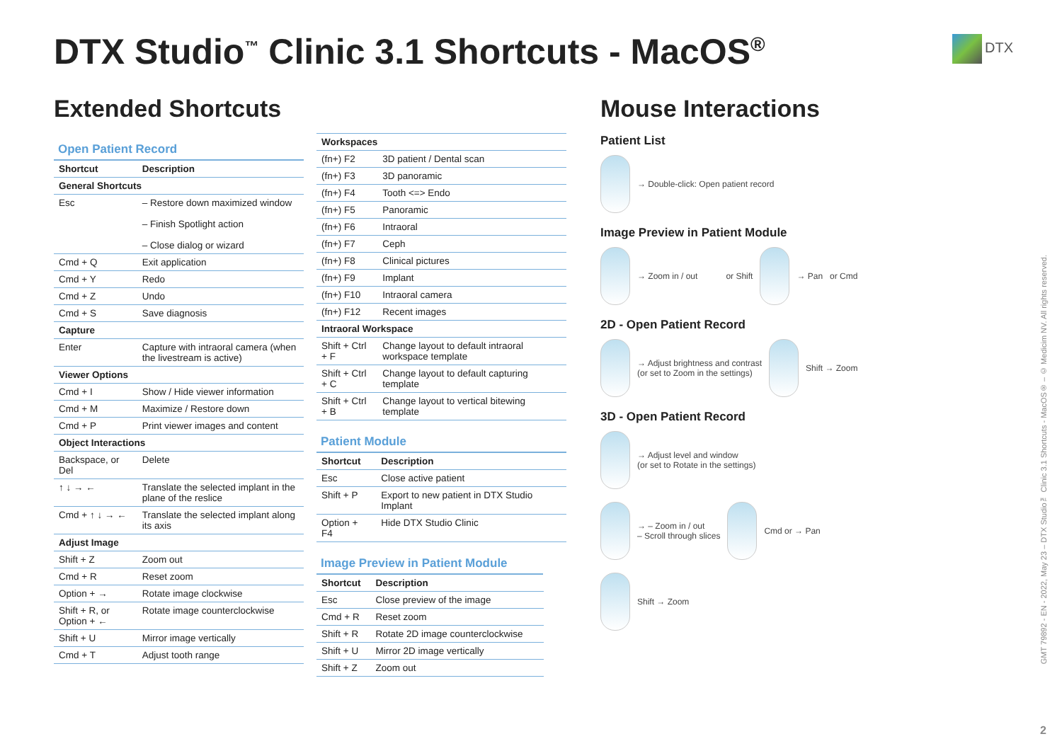DTX Studio<sup>™</sup> Clinic 3.1 Shortcuts - MacOS<sup>®</sup>
DTX
Extended Shortcuts
Open Patient Record
| Shortcut | Description |
| --- | --- |
| General Shortcuts | |
| Esc | – Restore down maximized window – Finish Spotlight action – Close dialog or wizard |
| Cmd + Q | Exit application |
| Cmd + Y | Redo |
| Cmd + Z | Undo |
| Cmd + S | Save diagnosis |
| Capture | |
| Enter | Capture with intraoral camera (when the livestream is active) |
| Viewer Options | |
| Cmd + I | Show / Hide viewer information |
| Cmd + M | Maximize / Restore down |
| Cmd + P | Print viewer images and content |
| Object Interactions | |
| Backspace, or Del | Delete |
| ↑ ↓ → ← | Translate the selected implant in the plane of the reslice |
| Cmd + ↑ ↓ → ← | Translate the selected implant along its axis |
| Adjust Image | |
| Shift + Z | Zoom out |
| Cmd + R | Reset zoom |
| Option + → | Rotate image clockwise |
| Shift + R, or Option + ← | Rotate image counterclockwise |
| Shift + U | Mirror image vertically |
| Cmd + T | Adjust tooth range |
| Workspaces | |
| (fn+) F2 | 3D patient / Dental scan |
| (fn+) F3 | 3D panoramic |
| (fn+) F4 | Tooth <=> Endo |
| (fn+) F5 | Panoramic |
| (fn+) F6 | Intraoral |
| (fn+) F7 | Ceph |
| (fn+) F8 | Clinical pictures |
| (fn+) F9 | Implant |
| (fn+) F10 | Intraoral camera |
| (fn+) F12 | Recent images |
| Intraoral Workspace | |
| Shift + Ctrl + F | Change layout to default intraoral workspace template |
| Shift + Ctrl + C | Change layout to default capturing template |
| Shift + Ctrl + B | Change layout to vertical bitewing template |
Patient Module
| Shortcut | Description |
| --- | --- |
| Esc | Close active patient |
| Shift + P | Export to new patient in DTX Studio Implant |
| Option + F4 | Hide DTX Studio Clinic |
Image Preview in Patient Module
| Shortcut | Description |
| --- | --- |
| Esc | Close preview of the image |
| Cmd + R | Reset zoom |
| Shift + R | Rotate 2D image counterclockwise |
| Shift + U | Mirror 2D image vertically |
| Shift + Z | Zoom out |
Mouse Interactions
Patient List
→ Double-click: Open patient record
Image Preview in Patient Module
→ Zoom in / out or Shift
→ Pan or Cmd
2D - Open Patient Record
→ Adjust brightness and contrast
(or set to Zoom in the settings)
Shift → Zoom
3D - Open Patient Record
→ Adjust level and window
(or set to Rotate in the settings)
→ – Zoom in / out
– Scroll through slices
Cmd or → Pan
Shift → Zoom
GMT 79892 - EN - 2022, May 23 – DTX Studio™ Clinic 3.1 Shortcuts - MacOS® – © Medicim NV. All rights reserved.
2